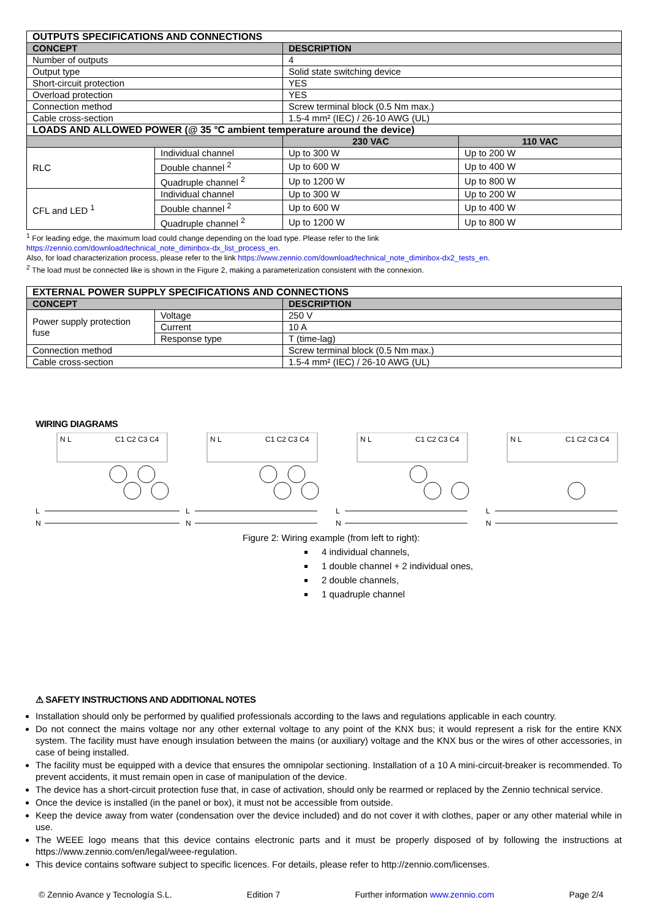| OUTPUTS SPECIFICATIONS AND CONNECTIONS | | | |
| CONCEPT | | DESCRIPTION | |
| Number of outputs | | 4 | |
| Output type | | Solid state switching device | |
| Short-circuit protection | | YES | |
| Overload protection | | YES | |
| Connection method | | Screw terminal block (0.5 Nm max.) | |
| Cable cross-section | | 1.5-4 mm² (IEC) / 26-10 AWG (UL) | |
| LOADS AND ALLOWED POWER (@ 35 °C ambient temperature around the device) | | | |
| | | 230 VAC | 110 VAC |
| RLC | Individual channel | Up to 300 W | Up to 200 W |
| | Double channel <sup>2</sup> | Up to 600 W | Up to 400 W |
| | Quadruple channel <sup>2</sup> | Up to 1200 W | Up to 800 W |
| CFL and LED <sup>1</sup> | Individual channel | Up to 300 W | Up to 200 W |
| | Double channel <sup>2</sup> | Up to 600 W | Up to 400 W |
| | Quadruple channel <sup>2</sup> | Up to 1200 W | Up to 800 W |
<sup>1</sup> For leading edge, the maximum load could change depending on the load type. Please refer to the link
https://zennio.com/download/technical_note_diminbox-dx_list_process_en.
Also, for load characterization process, please refer to the link https://www.zennio.com/download/technical_note_diminbox-dx2_tests_en.
<sup>2</sup> The load must be connected like is shown in the Figure 2, making a parameterization consistent with the connexion.
| EXTERNAL POWER SUPPLY SPECIFICATIONS AND CONNECTIONS | | |
| CONCEPT | | DESCRIPTION |
| Power supply protection fuse | Voltage | 250 V |
| | Current | 10 A |
| | Response type | T (time-lag) |
| Connection method | | Screw terminal block (0.5 Nm max.) |
| Cable cross-section | | 1.5-4 mm² (IEC) / 26-10 AWG (UL) |
WIRING DIAGRAMS
N L
C1 C2 C3 C4
L
N
N L
C1 C2 C3 C4
L
N
N L
C1 C2 C3 C4
L
N
N L
C1 C2 C3 C4
L
N
Figure 2: Wiring example (from left to right):
4 individual channels,
1 double channel + 2 individual ones,
2 double channels,
1 quadruple channel
⚠ SAFETY INSTRUCTIONS AND ADDITIONAL NOTES
Installation should only be performed by qualified professionals according to the laws and regulations applicable in each country.
Do not connect the mains voltage nor any other external voltage to any point of the KNX bus; it would represent a risk for the entire KNX system. The facility must have enough insulation between the mains (or auxiliary) voltage and the KNX bus or the wires of other accessories, in case of being installed.
The facility must be equipped with a device that ensures the omnipolar sectioning. Installation of a 10 A mini-circuit-breaker is recommended. To prevent accidents, it must remain open in case of manipulation of the device.
The device has a short-circuit protection fuse that, in case of activation, should only be rearmed or replaced by the Zennio technical service.
Once the device is installed (in the panel or box), it must not be accessible from outside.
Keep the device away from water (condensation over the device included) and do not cover it with clothes, paper or any other material while in use.
The WEEE logo means that this device contains electronic parts and it must be properly disposed of by following the instructions at https://www.zennio.com/en/legal/weee-regulation.
This device contains software subject to specific licences. For details, please refer to http://zennio.com/licenses.
© Zennio Avance y Tecnología S.L. Edition 7 Further information www.zennio.com Page 2/4